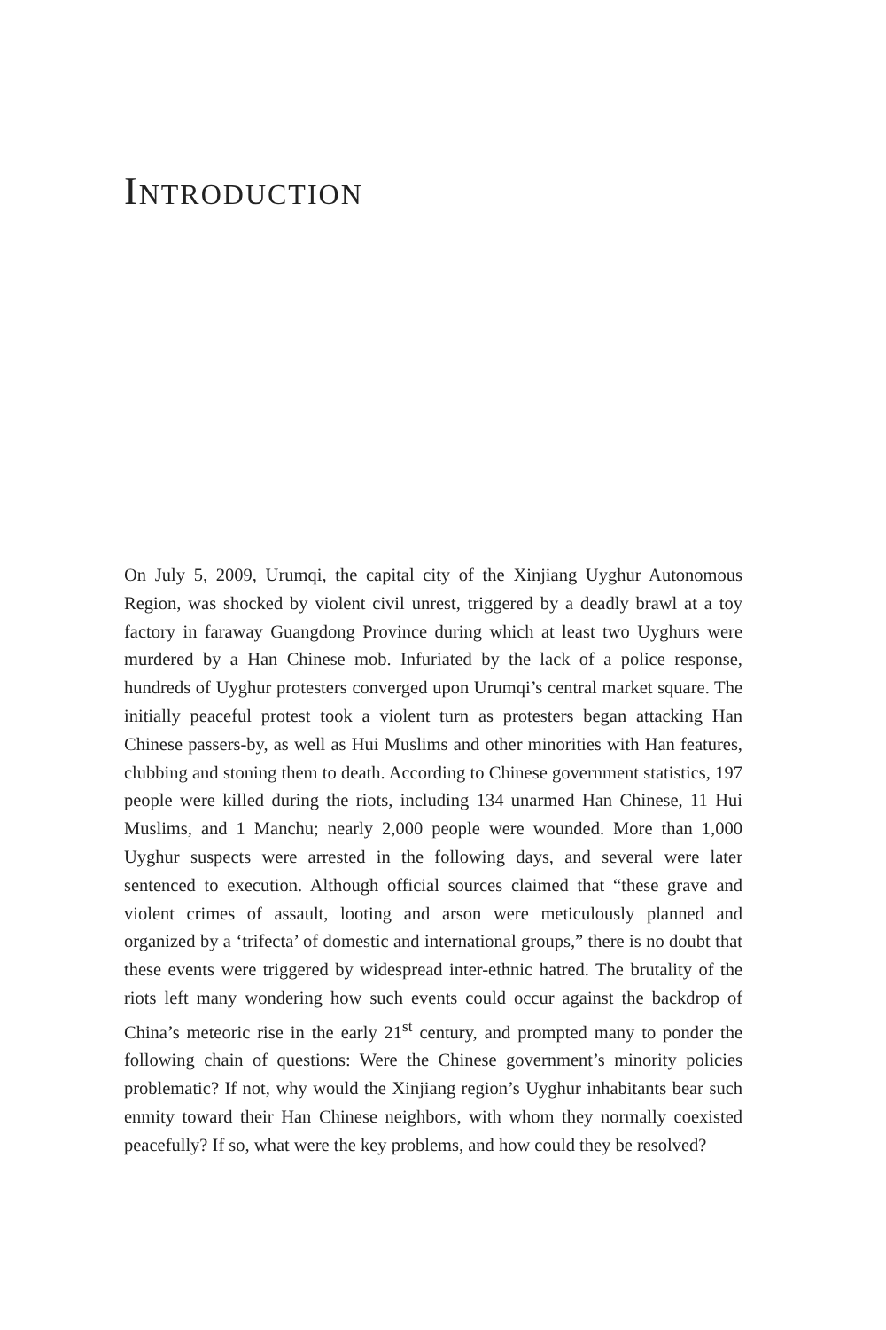INTRODUCTION
On July 5, 2009, Urumqi, the capital city of the Xinjiang Uyghur Autonomous Region, was shocked by violent civil unrest, triggered by a deadly brawl at a toy factory in faraway Guangdong Province during which at least two Uyghurs were murdered by a Han Chinese mob. Infuriated by the lack of a police response, hundreds of Uyghur protesters converged upon Urumqi’s central market square. The initially peaceful protest took a violent turn as protesters began attacking Han Chinese passers-by, as well as Hui Muslims and other minorities with Han features, clubbing and stoning them to death. According to Chinese government statistics, 197 people were killed during the riots, including 134 unarmed Han Chinese, 11 Hui Muslims, and 1 Manchu; nearly 2,000 people were wounded. More than 1,000 Uyghur suspects were arrested in the following days, and several were later sentenced to execution. Although official sources claimed that “these grave and violent crimes of assault, looting and arson were meticulously planned and organized by a ‘trifecta’ of domestic and international groups,” there is no doubt that these events were triggered by widespread inter-ethnic hatred. The brutality of the riots left many wondering how such events could occur against the backdrop of China’s meteoric rise in the early 21<sup>st</sup> century, and prompted many to ponder the following chain of questions: Were the Chinese government’s minority policies problematic? If not, why would the Xinjiang region’s Uyghur inhabitants bear such enmity toward their Han Chinese neighbors, with whom they normally coexisted peacefully? If so, what were the key problems, and how could they be resolved?